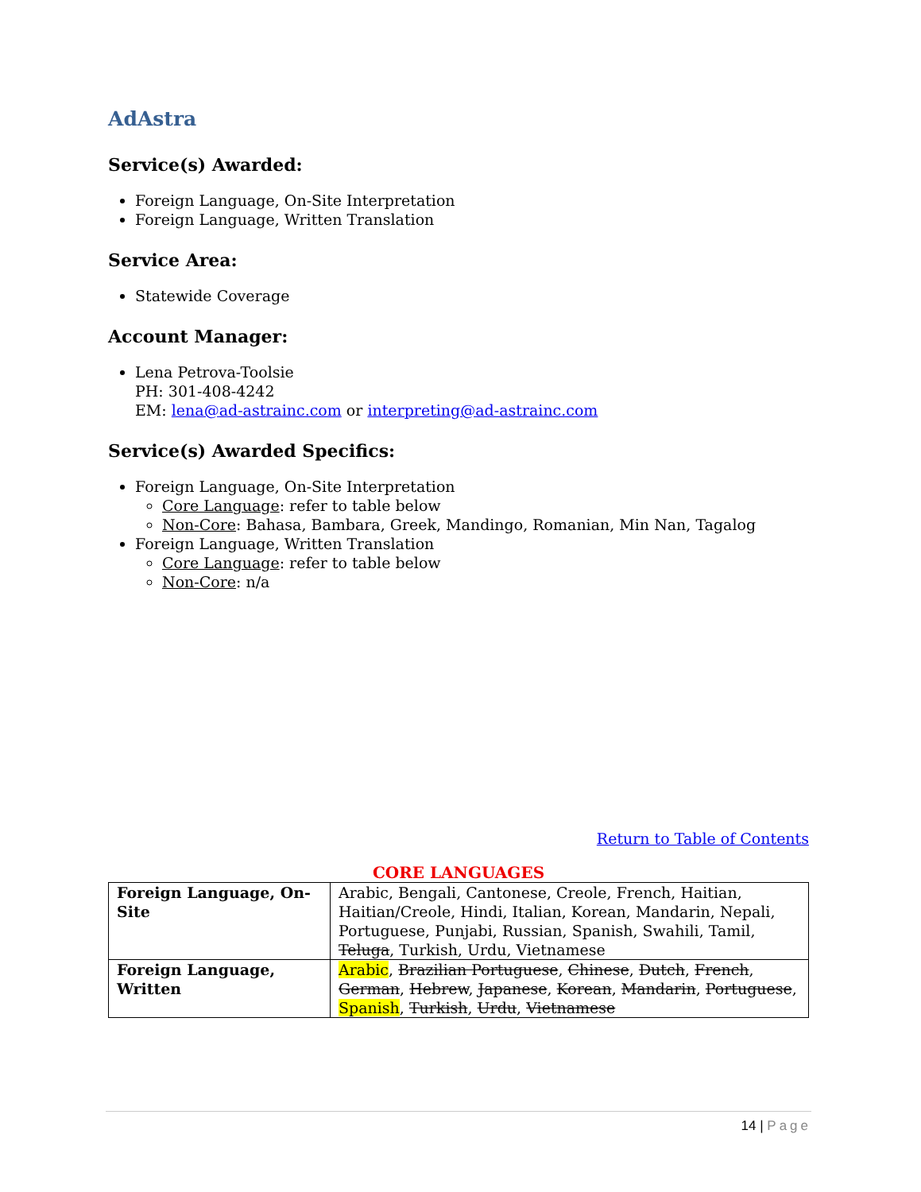AdAstra
Service(s) Awarded:
Foreign Language, On-Site Interpretation
Foreign Language, Written Translation
Service Area:
Statewide Coverage
Account Manager:
Lena Petrova-Toolsie
PH: 301-408-4242
EM: lena@ad-astrainc.com or interpreting@ad-astrainc.com
Service(s) Awarded Specifics:
Foreign Language, On-Site Interpretation
Core Language: refer to table below
Non-Core: Bahasa, Bambara, Greek, Mandingo, Romanian, Min Nan, Tagalog
Foreign Language, Written Translation
Core Language: refer to table below
Non-Core: n/a
Return to Table of Contents
CORE LANGUAGES
| Foreign Language, On-Site | Arabic, Bengali, Cantonese, Creole, French, Haitian, Haitian/Creole, Hindi, Italian, Korean, Mandarin, Nepali, Portuguese, Punjabi, Russian, Spanish, Swahili, Tamil, Teluga , Turkish, Urdu, Vietnamese |
| Foreign Language, Written | Arabic , Brazilian Portuguese , Chinese , Dutch , French , German , Hebrew , Japanese , Korean , Mandarin , Portuguese , Spanish , Turkish , Urdu , Vietnamese |
14 | Page